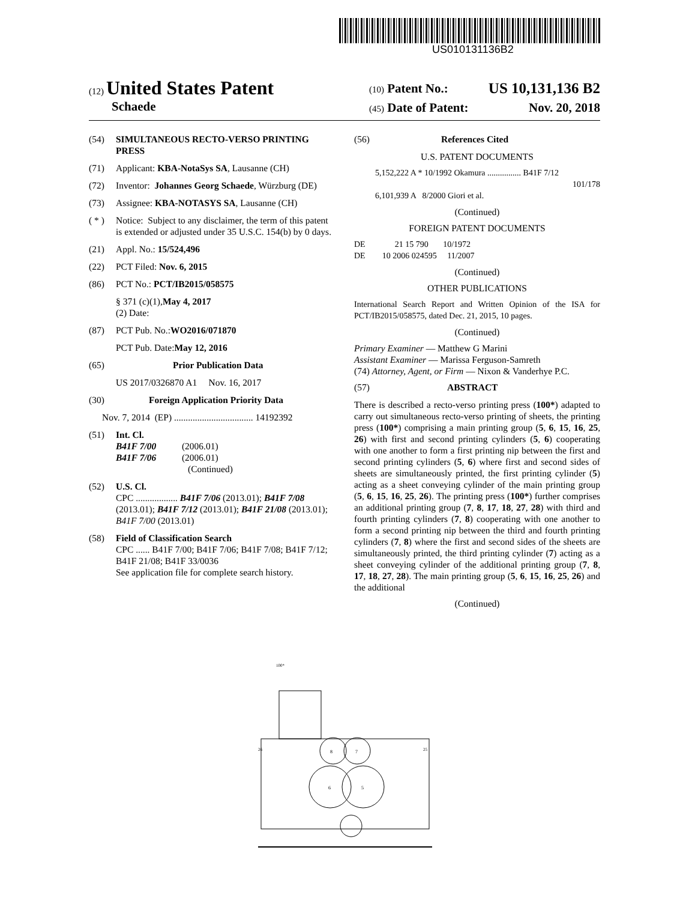US010131136B2
(12) United States Patent
Schaede
(10) Patent No.: US 10,131,136 B2
(45) Date of Patent: Nov. 20, 2018
(54) SIMULTANEOUS RECTO-VERSO PRINTING PRESS
(71) Applicant: KBA-NotaSys SA, Lausanne (CH)
(72) Inventor: Johannes Georg Schaede, Würzburg (DE)
(73) Assignee: KBA-NOTASYS SA, Lausanne (CH)
( * ) Notice: Subject to any disclaimer, the term of this patent is extended or adjusted under 35 U.S.C. 154(b) by 0 days.
(21) Appl. No.: 15/524,496
(22) PCT Filed: Nov. 6, 2015
(86) PCT No.: PCT/IB2015/058575
§ 371 (c)(1),
(2) Date: May 4, 2017
(87) PCT Pub. No.: WO2016/071870
PCT Pub. Date: May 12, 2016
(65) Prior Publication Data
US 2017/0326870 A1 Nov. 16, 2017
(30) Foreign Application Priority Data
Nov. 7, 2014 (EP) .................................. 14192392
(51) Int. Cl.
B41F 7/00 (2006.01)
B41F 7/06 (2006.01)
(Continued)
(52) U.S. Cl.
CPC .................. B41F 7/06 (2013.01); B41F 7/08 (2013.01); B41F 7/12 (2013.01); B41F 21/08 (2013.01); B41F 7/00 (2013.01)
(58) Field of Classification Search
CPC ...... B41F 7/00; B41F 7/06; B41F 7/08; B41F 7/12; B41F 21/08; B41F 33/0036
See application file for complete search history.
(56) References Cited
U.S. PATENT DOCUMENTS
5,152,222 A * 10/1992 Okamura ................ B41F 7/12
101/178
6,101,939 A 8/2000 Giori et al.
(Continued)
FOREIGN PATENT DOCUMENTS
DE 21 15 790 10/1972
DE 10 2006 024595 11/2007
(Continued)
OTHER PUBLICATIONS
International Search Report and Written Opinion of the ISA for PCT/IB2015/058575, dated Dec. 21, 2015, 10 pages.
(Continued)
Primary Examiner — Matthew G Marini
Assistant Examiner — Marissa Ferguson-Samreth
(74) Attorney, Agent, or Firm — Nixon & Vanderhye P.C.
(57) ABSTRACT
There is described a recto-verso printing press (100*) adapted to carry out simultaneous recto-verso printing of sheets, the printing press (100*) comprising a main printing group (5, 6, 15, 16, 25, 26) with first and second printing cylinders (5, 6) cooperating with one another to form a first printing nip between the first and second printing cylinders (5, 6) where first and second sides of sheets are simultaneously printed, the first printing cylinder (5) acting as a sheet conveying cylinder of the main printing group (5, 6, 15, 16, 25, 26). The printing press (100*) further comprises an additional printing group (7, 8, 17, 18, 27, 28) with third and fourth printing cylinders (7, 8) cooperating with one another to form a second printing nip between the third and fourth printing cylinders (7, 8) where the first and second sides of the sheets are simultaneously printed, the third printing cylinder (7) acting as a sheet conveying cylinder of the additional printing group (7, 8, 17, 18, 27, 28). The main printing group (5, 6, 15, 16, 25, 26) and the additional
(Continued)
8
7
6
5
100*
25
26